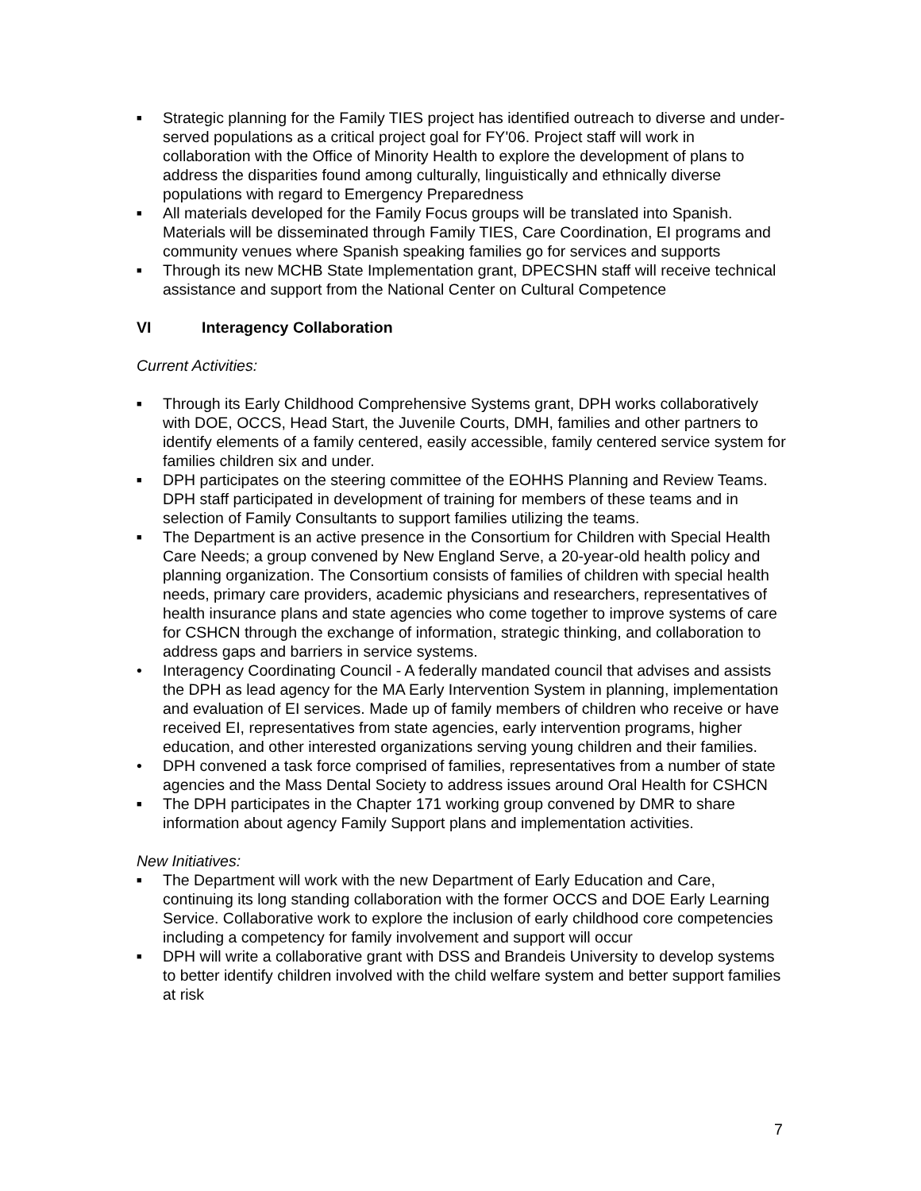■ Strategic planning for the Family TIES project has identified outreach to diverse and under-served populations as a critical project goal for FY'06. Project staff will work in collaboration with the Office of Minority Health to explore the development of plans to address the disparities found among culturally, linguistically and ethnically diverse populations with regard to Emergency Preparedness
■ All materials developed for the Family Focus groups will be translated into Spanish. Materials will be disseminated through Family TIES, Care Coordination, EI programs and community venues where Spanish speaking families go for services and supports
■ Through its new MCHB State Implementation grant, DPECSHN staff will receive technical assistance and support from the National Center on Cultural Competence
VI Interagency Collaboration
Current Activities:
■ Through its Early Childhood Comprehensive Systems grant, DPH works collaboratively with DOE, OCCS, Head Start, the Juvenile Courts, DMH, families and other partners to identify elements of a family centered, easily accessible, family centered service system for families children six and under.
■ DPH participates on the steering committee of the EOHHS Planning and Review Teams. DPH staff participated in development of training for members of these teams and in selection of Family Consultants to support families utilizing the teams.
■ The Department is an active presence in the Consortium for Children with Special Health Care Needs; a group convened by New England Serve, a 20-year-old health policy and planning organization. The Consortium consists of families of children with special health needs, primary care providers, academic physicians and researchers, representatives of health insurance plans and state agencies who come together to improve systems of care for CSHCN through the exchange of information, strategic thinking, and collaboration to address gaps and barriers in service systems.
• Interagency Coordinating Council - A federally mandated council that advises and assists the DPH as lead agency for the MA Early Intervention System in planning, implementation and evaluation of EI services. Made up of family members of children who receive or have received EI, representatives from state agencies, early intervention programs, higher education, and other interested organizations serving young children and their families.
• DPH convened a task force comprised of families, representatives from a number of state agencies and the Mass Dental Society to address issues around Oral Health for CSHCN
■ The DPH participates in the Chapter 171 working group convened by DMR to share information about agency Family Support plans and implementation activities.
New Initiatives:
■ The Department will work with the new Department of Early Education and Care, continuing its long standing collaboration with the former OCCS and DOE Early Learning Service. Collaborative work to explore the inclusion of early childhood core competencies including a competency for family involvement and support will occur
■ DPH will write a collaborative grant with DSS and Brandeis University to develop systems to better identify children involved with the child welfare system and better support families at risk
7